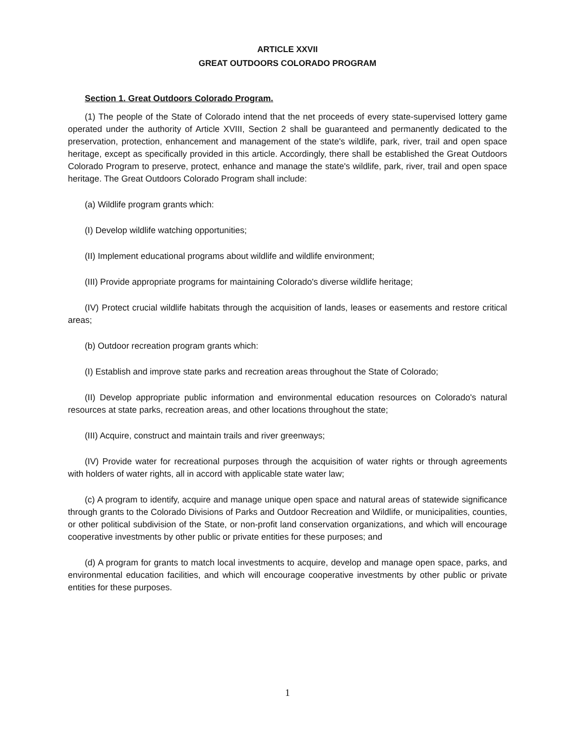ARTICLE XXVII
GREAT OUTDOORS COLORADO PROGRAM
Section 1. Great Outdoors Colorado Program.
(1) The people of the State of Colorado intend that the net proceeds of every state-supervised lottery game operated under the authority of Article XVIII, Section 2 shall be guaranteed and permanently dedicated to the preservation, protection, enhancement and management of the state's wildlife, park, river, trail and open space heritage, except as specifically provided in this article. Accordingly, there shall be established the Great Outdoors Colorado Program to preserve, protect, enhance and manage the state's wildlife, park, river, trail and open space heritage. The Great Outdoors Colorado Program shall include:
(a) Wildlife program grants which:
(I) Develop wildlife watching opportunities;
(II) Implement educational programs about wildlife and wildlife environment;
(III) Provide appropriate programs for maintaining Colorado's diverse wildlife heritage;
(IV) Protect crucial wildlife habitats through the acquisition of lands, leases or easements and restore critical areas;
(b) Outdoor recreation program grants which:
(I) Establish and improve state parks and recreation areas throughout the State of Colorado;
(II) Develop appropriate public information and environmental education resources on Colorado's natural resources at state parks, recreation areas, and other locations throughout the state;
(III) Acquire, construct and maintain trails and river greenways;
(IV) Provide water for recreational purposes through the acquisition of water rights or through agreements with holders of water rights, all in accord with applicable state water law;
(c) A program to identify, acquire and manage unique open space and natural areas of statewide significance through grants to the Colorado Divisions of Parks and Outdoor Recreation and Wildlife, or municipalities, counties, or other political subdivision of the State, or non-profit land conservation organizations, and which will encourage cooperative investments by other public or private entities for these purposes; and
(d) A program for grants to match local investments to acquire, develop and manage open space, parks, and environmental education facilities, and which will encourage cooperative investments by other public or private entities for these purposes.
1